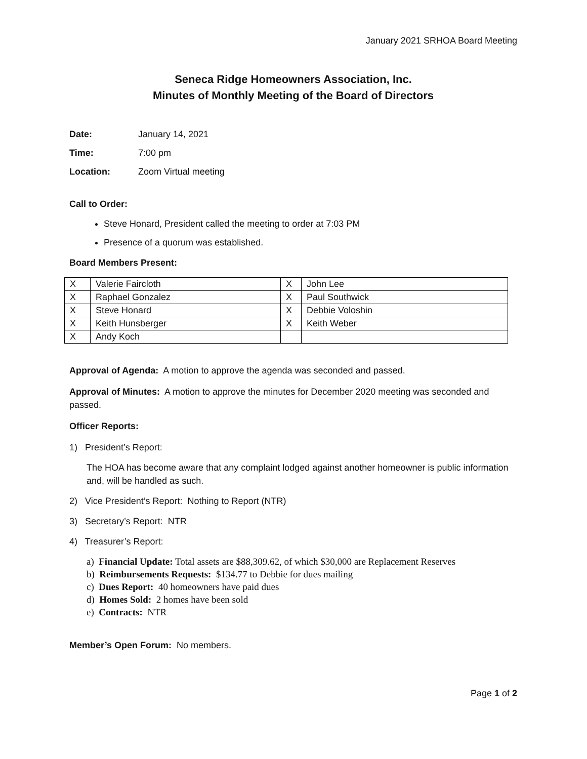January 2021 SRHOA Board Meeting
Seneca Ridge Homeowners Association, Inc.
Minutes of Monthly Meeting of the Board of Directors
Date: January 14, 2021
Time: 7:00 pm
Location: Zoom Virtual meeting
Call to Order:
Steve Honard, President called the meeting to order at 7:03 PM
Presence of a quorum was established.
Board Members Present:
| X | Valerie Faircloth | X | John Lee |
| X | Raphael Gonzalez | X | Paul Southwick |
| X | Steve Honard | X | Debbie Voloshin |
| X | Keith Hunsberger | X | Keith Weber |
| X | Andy Koch | | |
Approval of Agenda: A motion to approve the agenda was seconded and passed.
Approval of Minutes: A motion to approve the minutes for December 2020 meeting was seconded and passed.
Officer Reports:
1) President’s Report:
The HOA has become aware that any complaint lodged against another homeowner is public information and, will be handled as such.
2) Vice President’s Report: Nothing to Report (NTR)
3) Secretary’s Report: NTR
4) Treasurer’s Report:
a) Financial Update: Total assets are $88,309.62, of which $30,000 are Replacement Reserves
b) Reimbursements Requests: $134.77 to Debbie for dues mailing
c) Dues Report: 40 homeowners have paid dues
d) Homes Sold: 2 homes have been sold
e) Contracts: NTR
Member’s Open Forum: No members.
Page 1 of 2